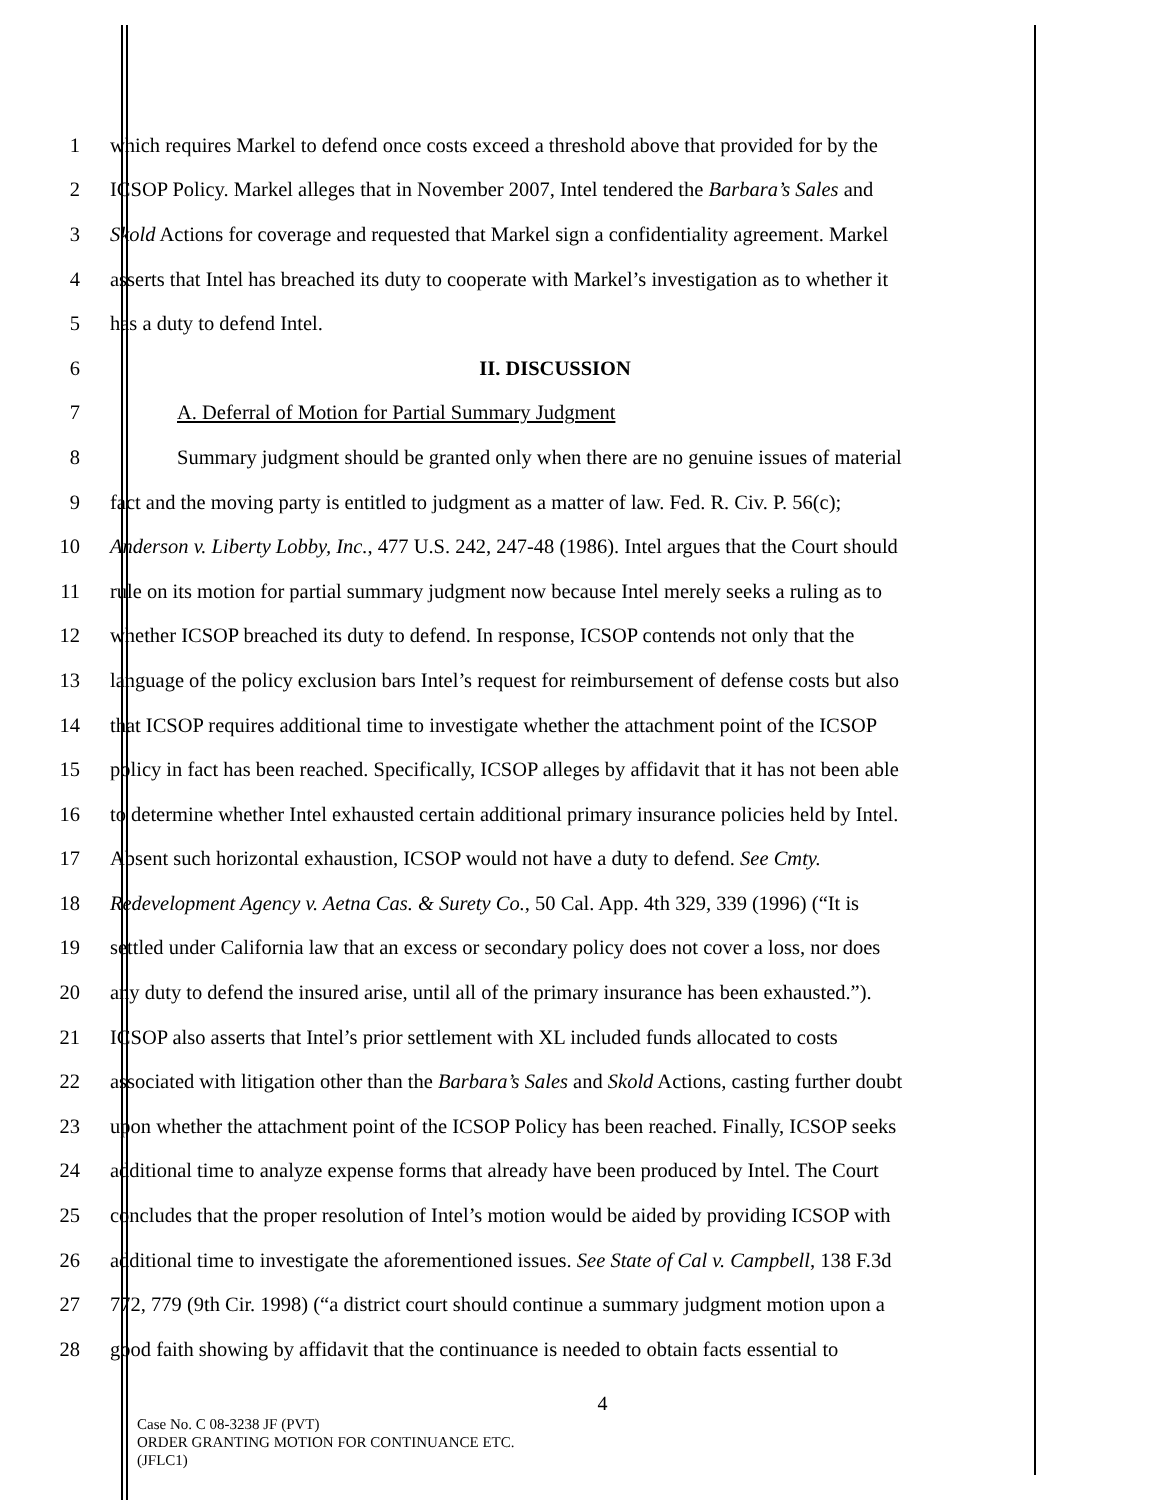1 which requires Markel to defend once costs exceed a threshold above that provided for by the
2 ICSOP Policy. Markel alleges that in November 2007, Intel tendered the Barbara’s Sales and
3 Skold Actions for coverage and requested that Markel sign a confidentiality agreement. Markel
4 asserts that Intel has breached its duty to cooperate with Markel’s investigation as to whether it
5 has a duty to defend Intel.
6 II. DISCUSSION
7 A. Deferral of Motion for Partial Summary Judgment
8 Summary judgment should be granted only when there are no genuine issues of material
9 fact and the moving party is entitled to judgment as a matter of law. Fed. R. Civ. P. 56(c);
10 Anderson v. Liberty Lobby, Inc., 477 U.S. 242, 247-48 (1986). Intel argues that the Court should
11 rule on its motion for partial summary judgment now because Intel merely seeks a ruling as to
12 whether ICSOP breached its duty to defend. In response, ICSOP contends not only that the
13 language of the policy exclusion bars Intel’s request for reimbursement of defense costs but also
14 that ICSOP requires additional time to investigate whether the attachment point of the ICSOP
15 policy in fact has been reached. Specifically, ICSOP alleges by affidavit that it has not been able
16 to determine whether Intel exhausted certain additional primary insurance policies held by Intel.
17 Absent such horizontal exhaustion, ICSOP would not have a duty to defend. See Cmty.
18 Redevelopment Agency v. Aetna Cas. & Surety Co., 50 Cal. App. 4th 329, 339 (1996) (“It is
19 settled under California law that an excess or secondary policy does not cover a loss, nor does
20 any duty to defend the insured arise, until all of the primary insurance has been exhausted.”).
21 ICSOP also asserts that Intel’s prior settlement with XL included funds allocated to costs
22 associated with litigation other than the Barbara’s Sales and Skold Actions, casting further doubt
23 upon whether the attachment point of the ICSOP Policy has been reached. Finally, ICSOP seeks
24 additional time to analyze expense forms that already have been produced by Intel. The Court
25 concludes that the proper resolution of Intel’s motion would be aided by providing ICSOP with
26 additional time to investigate the aforementioned issues. See State of Cal v. Campbell, 138 F.3d
27 772, 779 (9th Cir. 1998) (“a district court should continue a summary judgment motion upon a
28 good faith showing by affidavit that the continuance is needed to obtain facts essential to
4
Case No. C 08-3238 JF (PVT)
ORDER GRANTING MOTION FOR CONTINUANCE ETC.
(JFLC1)